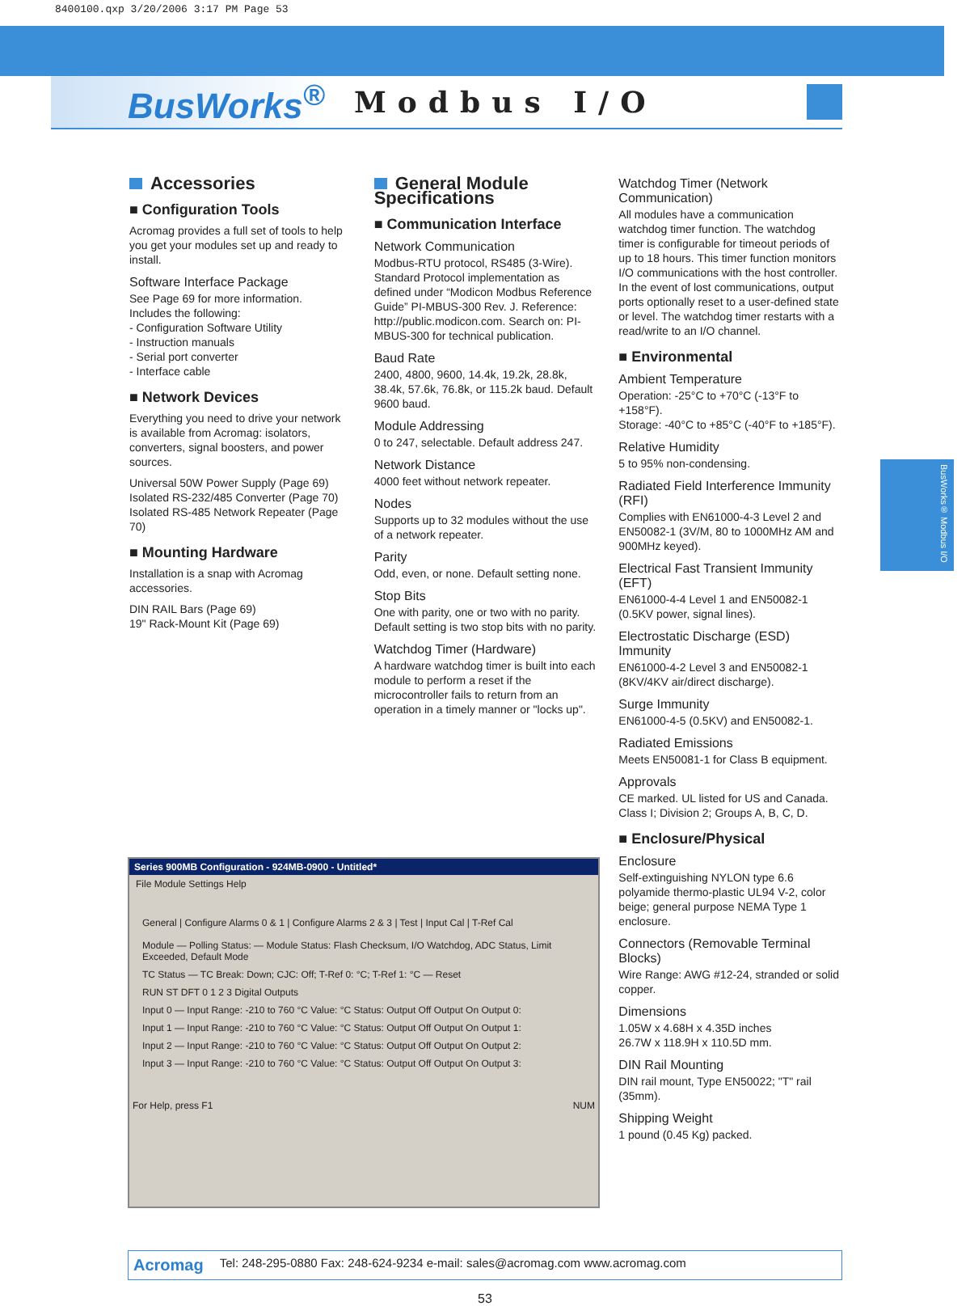8400100.qxp 3/20/2006 3:17 PM Page 53
BusWorks<sup>®</sup>
Modbus I/O
BusWorks® Modbus I/O
Accessories
■ Configuration Tools
Acromag provides a full set of tools to help you get your modules set up and ready to install.
Software Interface Package
See Page 69 for more information.
Includes the following:
- Configuration Software Utility
- Instruction manuals
- Serial port converter
- Interface cable
■ Network Devices
Everything you need to drive your network is available from Acromag: isolators, converters, signal boosters, and power sources.
Universal 50W Power Supply (Page 69)
Isolated RS-232/485 Converter (Page 70)
Isolated RS-485 Network Repeater (Page 70)
■ Mounting Hardware
Installation is a snap with Acromag accessories.
DIN RAIL Bars (Page 69)
19" Rack-Mount Kit (Page 69)
General Module Specifications
■ Communication Interface
Network Communication
Modbus-RTU protocol, RS485 (3-Wire). Standard Protocol implementation as defined under “Modicon Modbus Reference Guide” PI-MBUS-300 Rev. J. Reference: http://public.modicon.com. Search on: PI-MBUS-300 for technical publication.
Baud Rate
2400, 4800, 9600, 14.4k, 19.2k, 28.8k, 38.4k, 57.6k, 76.8k, or 115.2k baud. Default 9600 baud.
Module Addressing
0 to 247, selectable. Default address 247.
Network Distance
4000 feet without network repeater.
Nodes
Supports up to 32 modules without the use of a network repeater.
Parity
Odd, even, or none. Default setting none.
Stop Bits
One with parity, one or two with no parity. Default setting is two stop bits with no parity.
Watchdog Timer (Hardware)
A hardware watchdog timer is built into each module to perform a reset if the microcontroller fails to return from an operation in a timely manner or "locks up".
Watchdog Timer (Network Communication)
All modules have a communication watchdog timer function. The watchdog timer is configurable for timeout periods of up to 18 hours. This timer function monitors I/O communications with the host controller. In the event of lost communications, output ports optionally reset to a user-defined state or level. The watchdog timer restarts with a read/write to an I/O channel.
■ Environmental
Ambient Temperature
Operation: -25°C to +70°C (-13°F to +158°F).
Storage: -40°C to +85°C (-40°F to +185°F).
Relative Humidity
5 to 95% non-condensing.
Radiated Field Interference Immunity (RFI)
Complies with EN61000-4-3 Level 2 and EN50082-1 (3V/M, 80 to 1000MHz AM and 900MHz keyed).
Electrical Fast Transient Immunity (EFT)
EN61000-4-4 Level 1 and EN50082-1 (0.5KV power, signal lines).
Electrostatic Discharge (ESD) Immunity
EN61000-4-2 Level 3 and EN50082-1 (8KV/4KV air/direct discharge).
Surge Immunity
EN61000-4-5 (0.5KV) and EN50082-1.
Radiated Emissions
Meets EN50081-1 for Class B equipment.
Approvals
CE marked. UL listed for US and Canada. Class I; Division 2; Groups A, B, C, D.
■ Enclosure/Physical
Enclosure
Self-extinguishing NYLON type 6.6 polyamide thermo-plastic UL94 V-2, color beige; general purpose NEMA Type 1 enclosure.
Connectors (Removable Terminal Blocks)
Wire Range: AWG #12-24, stranded or solid copper.
Dimensions
1.05W x 4.68H x 4.35D inches
26.7W x 118.9H x 110.5D mm.
DIN Rail Mounting
DIN rail mount, Type EN50022; "T" rail (35mm).
Shipping Weight
1 pound (0.45 Kg) packed.
Series 900MB Configuration - 924MB-0900 - Untitled*
File Module Settings Help
General | Configure Alarms 0 & 1 | Configure Alarms 2 & 3 | Test | Input Cal | T-Ref Cal
Module — Polling Status: — Module Status: Flash Checksum, I/O Watchdog, ADC Status, Limit Exceeded, Default Mode
TC Status — TC Break: Down; CJC: Off; T-Ref 0: °C; T-Ref 1: °C — Reset
RUN ST DFT 0 1 2 3 Digital Outputs
Input 0 — Input Range: -210 to 760 °C Value: °C Status: Output Off Output On Output 0:
Input 1 — Input Range: -210 to 760 °C Value: °C Status: Output Off Output On Output 1:
Input 2 — Input Range: -210 to 760 °C Value: °C Status: Output Off Output On Output 2:
Input 3 — Input Range: -210 to 760 °C Value: °C Status: Output Off Output On Output 3:
For Help, press F1 NUM
Acromag Tel: 248-295-0880 Fax: 248-624-9234 e-mail: sales@acromag.com www.acromag.com
53